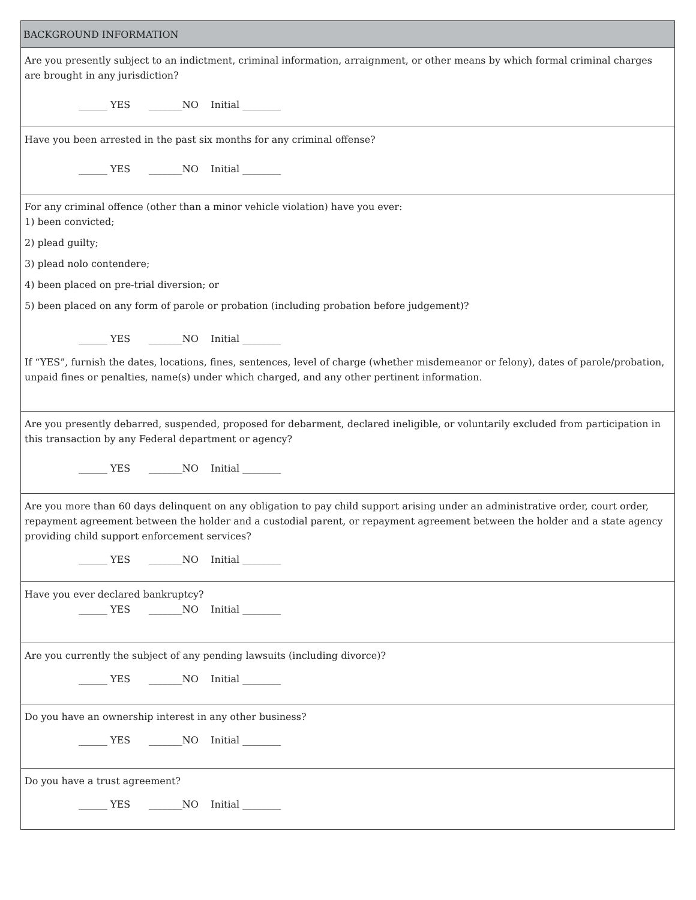| BACKGROUND INFORMATION |
| --- |
| Are you presently subject to an indictment, criminal information, arraignment, or other means by which formal criminal charges are brought in any jurisdiction? ______ YES _______NO Initial ________ |
| Have you been arrested in the past six months for any criminal offense? ______ YES _______NO Initial ________ |
| For any criminal offence (other than a minor vehicle violation) have you ever: 1) been convicted; 2) plead guilty; 3) plead nolo contendere; 4) been placed on pre-trial diversion; or 5) been placed on any form of parole or probation (including probation before judgement)? ______ YES _______NO Initial ________ If “YES”, furnish the dates, locations, fines, sentences, level of charge (whether misdemeanor or felony), dates of parole/probation, unpaid fines or penalties, name(s) under which charged, and any other pertinent information. |
| Are you presently debarred, suspended, proposed for debarment, declared ineligible, or voluntarily excluded from participation in this transaction by any Federal department or agency? ______ YES _______NO Initial ________ |
| Are you more than 60 days delinquent on any obligation to pay child support arising under an administrative order, court order, repayment agreement between the holder and a custodial parent, or repayment agreement between the holder and a state agency providing child support enforcement services? ______ YES _______NO Initial ________ |
| Have you ever declared bankruptcy? ______ YES _______NO Initial ________ |
| Are you currently the subject of any pending lawsuits (including divorce)? ______ YES _______NO Initial ________ |
| Do you have an ownership interest in any other business? ______ YES _______NO Initial ________ |
| Do you have a trust agreement? ______ YES _______NO Initial ________ |